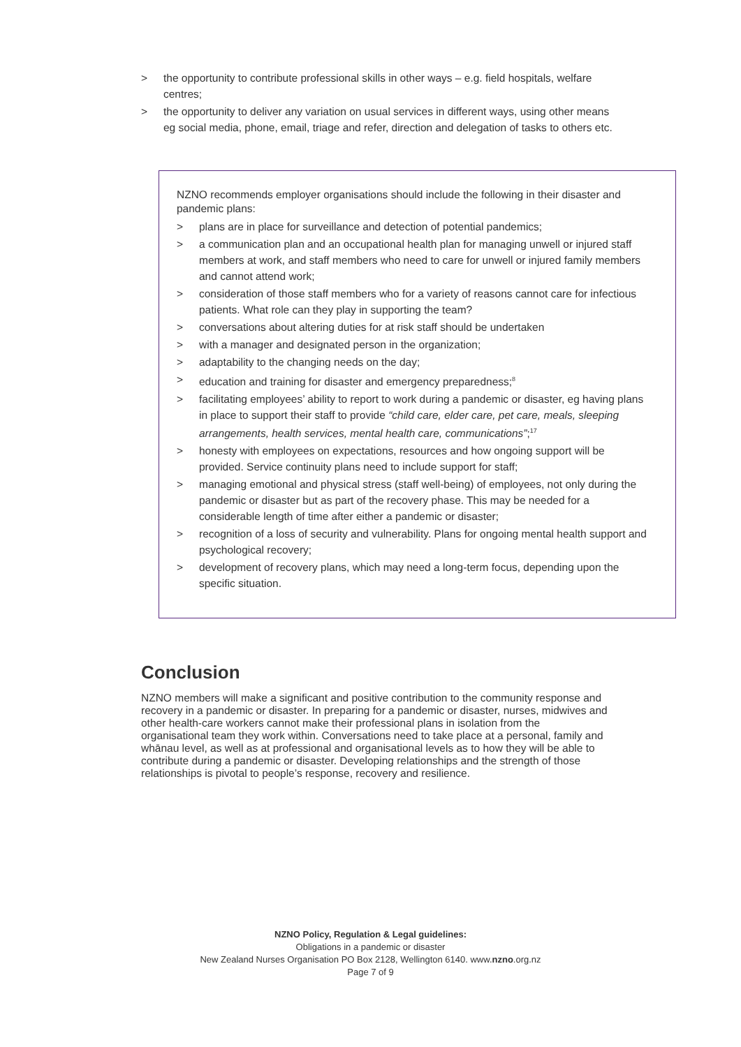> the opportunity to contribute professional skills in other ways – e.g. field hospitals, welfare centres;
> the opportunity to deliver any variation on usual services in different ways, using other means eg social media, phone, email, triage and refer, direction and delegation of tasks to others etc.
NZNO recommends employer organisations should include the following in their disaster and pandemic plans:
> plans are in place for surveillance and detection of potential pandemics;
> a communication plan and an occupational health plan for managing unwell or injured staff members at work, and staff members who need to care for unwell or injured family members and cannot attend work;
> consideration of those staff members who for a variety of reasons cannot care for infectious patients. What role can they play in supporting the team?
> conversations about altering duties for at risk staff should be undertaken
> with a manager and designated person in the organization;
> adaptability to the changing needs on the day;
> education and training for disaster and emergency preparedness;<sup>8</sup>
> facilitating employees’ ability to report to work during a pandemic or disaster, eg having plans in place to support their staff to provide “child care, elder care, pet care, meals, sleeping arrangements, health services, mental health care, communications”;<sup>17</sup>
> honesty with employees on expectations, resources and how ongoing support will be provided. Service continuity plans need to include support for staff;
> managing emotional and physical stress (staff well-being) of employees, not only during the pandemic or disaster but as part of the recovery phase. This may be needed for a considerable length of time after either a pandemic or disaster;
> recognition of a loss of security and vulnerability. Plans for ongoing mental health support and psychological recovery;
> development of recovery plans, which may need a long-term focus, depending upon the specific situation.
Conclusion
NZNO members will make a significant and positive contribution to the community response and recovery in a pandemic or disaster. In preparing for a pandemic or disaster, nurses, midwives and other health-care workers cannot make their professional plans in isolation from the organisational team they work within. Conversations need to take place at a personal, family and whānau level, as well as at professional and organisational levels as to how they will be able to contribute during a pandemic or disaster. Developing relationships and the strength of those relationships is pivotal to people’s response, recovery and resilience.
NZNO Policy, Regulation & Legal guidelines:
Obligations in a pandemic or disaster
New Zealand Nurses Organisation PO Box 2128, Wellington 6140. www.nzno.org.nz
Page 7 of 9